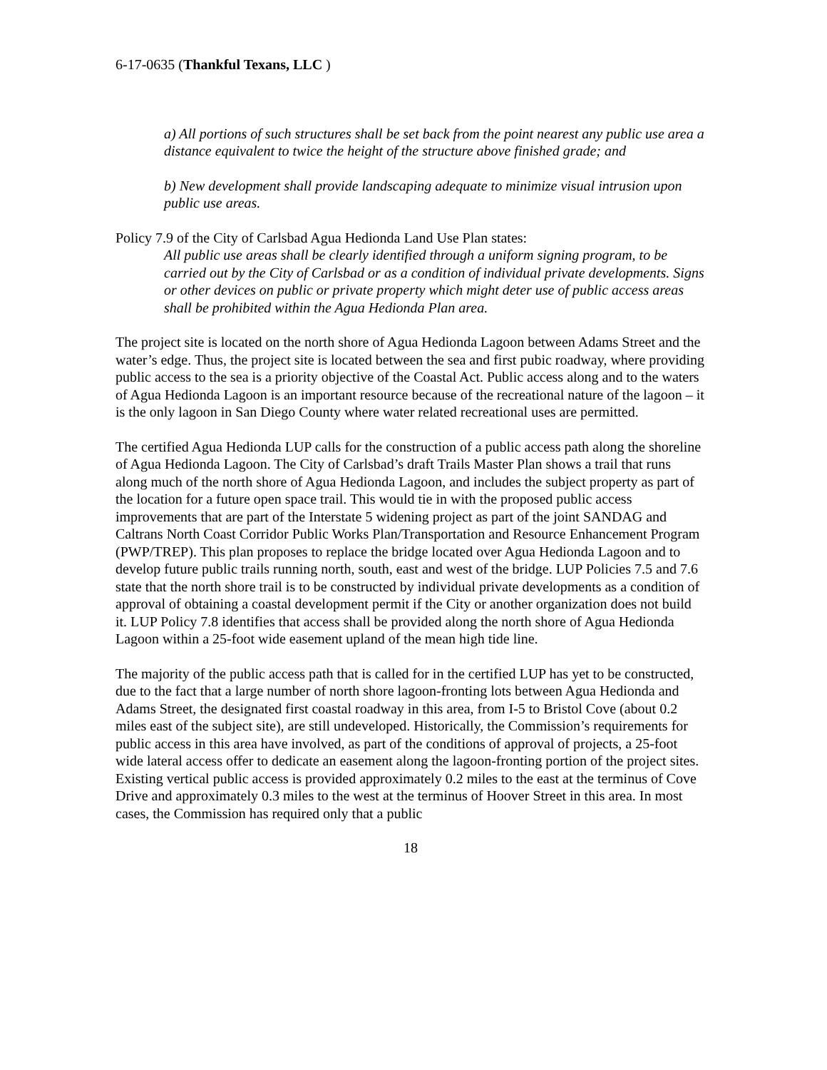6-17-0635 (Thankful Texans, LLC )
a) All portions of such structures shall be set back from the point nearest any public use area a distance equivalent to twice the height of the structure above finished grade; and
b) New development shall provide landscaping adequate to minimize visual intrusion upon public use areas.
Policy 7.9 of the City of Carlsbad Agua Hedionda Land Use Plan states:
All public use areas shall be clearly identified through a uniform signing program, to be carried out by the City of Carlsbad or as a condition of individual private developments. Signs or other devices on public or private property which might deter use of public access areas shall be prohibited within the Agua Hedionda Plan area.
The project site is located on the north shore of Agua Hedionda Lagoon between Adams Street and the water’s edge. Thus, the project site is located between the sea and first pubic roadway, where providing public access to the sea is a priority objective of the Coastal Act. Public access along and to the waters of Agua Hedionda Lagoon is an important resource because of the recreational nature of the lagoon – it is the only lagoon in San Diego County where water related recreational uses are permitted.
The certified Agua Hedionda LUP calls for the construction of a public access path along the shoreline of Agua Hedionda Lagoon. The City of Carlsbad’s draft Trails Master Plan shows a trail that runs along much of the north shore of Agua Hedionda Lagoon, and includes the subject property as part of the location for a future open space trail. This would tie in with the proposed public access improvements that are part of the Interstate 5 widening project as part of the joint SANDAG and Caltrans North Coast Corridor Public Works Plan/Transportation and Resource Enhancement Program (PWP/TREP). This plan proposes to replace the bridge located over Agua Hedionda Lagoon and to develop future public trails running north, south, east and west of the bridge. LUP Policies 7.5 and 7.6 state that the north shore trail is to be constructed by individual private developments as a condition of approval of obtaining a coastal development permit if the City or another organization does not build it. LUP Policy 7.8 identifies that access shall be provided along the north shore of Agua Hedionda Lagoon within a 25-foot wide easement upland of the mean high tide line.
The majority of the public access path that is called for in the certified LUP has yet to be constructed, due to the fact that a large number of north shore lagoon-fronting lots between Agua Hedionda and Adams Street, the designated first coastal roadway in this area, from I-5 to Bristol Cove (about 0.2 miles east of the subject site), are still undeveloped. Historically, the Commission’s requirements for public access in this area have involved, as part of the conditions of approval of projects, a 25-foot wide lateral access offer to dedicate an easement along the lagoon-fronting portion of the project sites. Existing vertical public access is provided approximately 0.2 miles to the east at the terminus of Cove Drive and approximately 0.3 miles to the west at the terminus of Hoover Street in this area. In most cases, the Commission has required only that a public
18